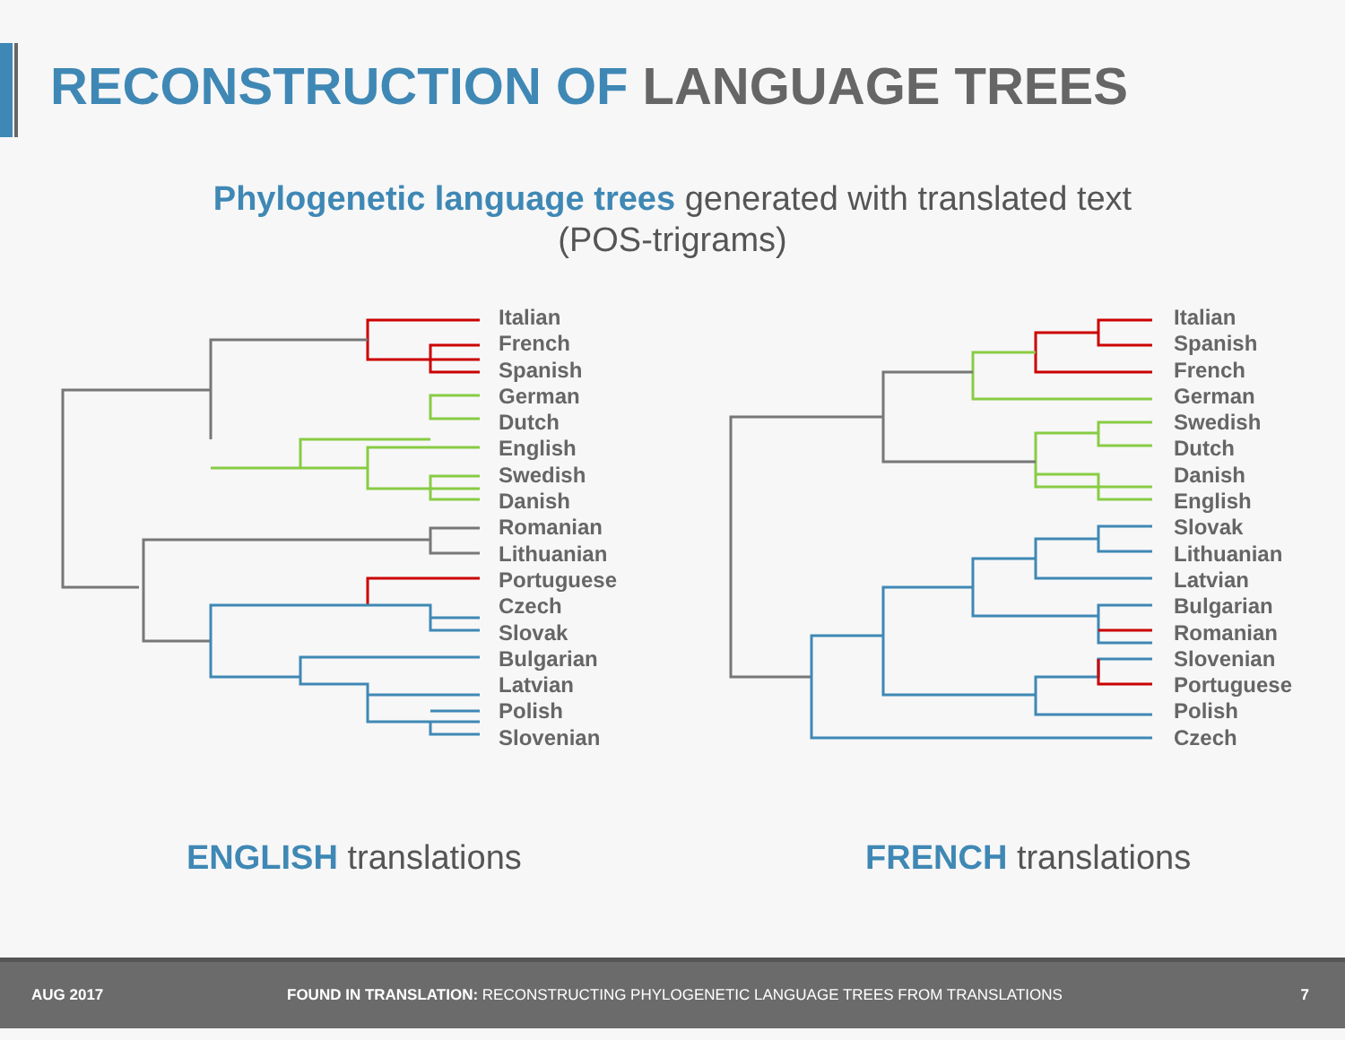RECONSTRUCTION OF LANGUAGE TREES
Phylogenetic language trees generated with translated text
(POS-trigrams)
Italian
French
Spanish
German
Dutch
English
Swedish
Danish
Romanian
Lithuanian
Portuguese
Czech
Slovak
Bulgarian
Latvian
Polish
Slovenian
Italian
Spanish
French
German
Swedish
Dutch
Danish
English
Slovak
Lithuanian
Latvian
Bulgarian
Romanian
Slovenian
Portuguese
Polish
Czech
ENGLISH translations FRENCH translations
AUG 2017 FOUND IN TRANSLATION: RECONSTRUCTING PHYLOGENETIC LANGUAGE TREES FROM TRANSLATIONS 7